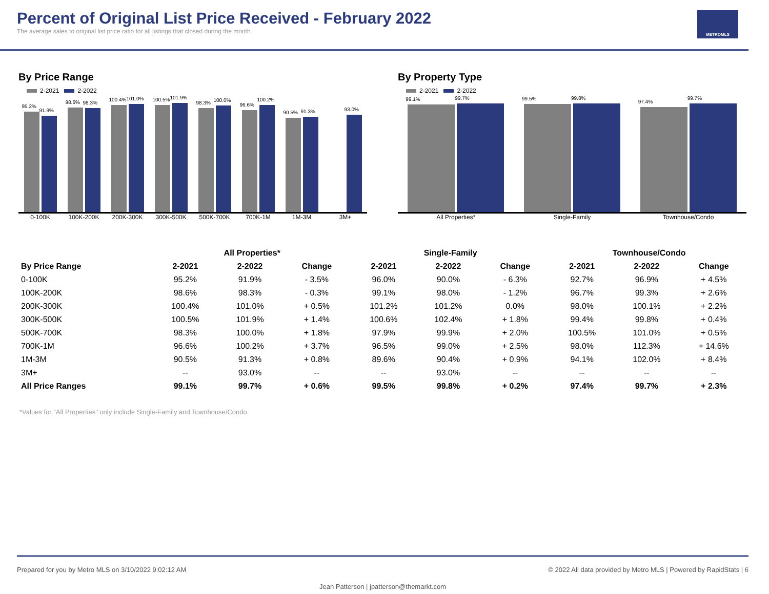Percent of Original List Price Received - February 2022
The average sales to original list price ratio for all listings that closed during the month.
METROMLS
By Price Range
2-2021 2-2022
95.2%
91.9%
98.6%
98.3%
100.4%
101.0%
100.5%
101.9%
98.3%
100.0%
96.6%
100.2%
90.5%
91.3%
93.0%
0-100K 100K-200K 200K-300K 300K-500K 500K-700K 700K-1M 1M-3M 3M+
By Property Type
2-2021 2-2022
99.1%
99.7%
99.5%
99.8%
97.4%
99.7%
All Properties* Single-Family Townhouse/Condo
| | All Properties* | | | Single-Family | | | Townhouse/Condo | | |
| --- | --- | --- | --- | --- | --- | --- | --- | --- | --- |
| By Price Range | 2-2021 | 2-2022 | Change | 2-2021 | 2-2022 | Change | 2-2021 | 2-2022 | Change |
| 0-100K | 95.2% | 91.9% | - 3.5% | 96.0% | 90.0% | - 6.3% | 92.7% | 96.9% | + 4.5% |
| 100K-200K | 98.6% | 98.3% | - 0.3% | 99.1% | 98.0% | - 1.2% | 96.7% | 99.3% | + 2.6% |
| 200K-300K | 100.4% | 101.0% | + 0.5% | 101.2% | 101.2% | 0.0% | 98.0% | 100.1% | + 2.2% |
| 300K-500K | 100.5% | 101.9% | + 1.4% | 100.6% | 102.4% | + 1.8% | 99.4% | 99.8% | + 0.4% |
| 500K-700K | 98.3% | 100.0% | + 1.8% | 97.9% | 99.9% | + 2.0% | 100.5% | 101.0% | + 0.5% |
| 700K-1M | 96.6% | 100.2% | + 3.7% | 96.5% | 99.0% | + 2.5% | 98.0% | 112.3% | + 14.6% |
| 1M-3M | 90.5% | 91.3% | + 0.8% | 89.6% | 90.4% | + 0.9% | 94.1% | 102.0% | + 8.4% |
| 3M+ | -- | 93.0% | -- | -- | 93.0% | -- | -- | -- | -- |
| All Price Ranges | 99.1% | 99.7% | + 0.6% | 99.5% | 99.8% | + 0.2% | 97.4% | 99.7% | + 2.3% |
*Values for "All Properties" only include Single-Family and Townhouse/Condo.
Prepared for you by Metro MLS on 3/10/2022 9:02:12 AM © 2022 All data provided by Metro MLS | Powered by RapidStats | 6
Jean Patterson | jpatterson@themarkt.com